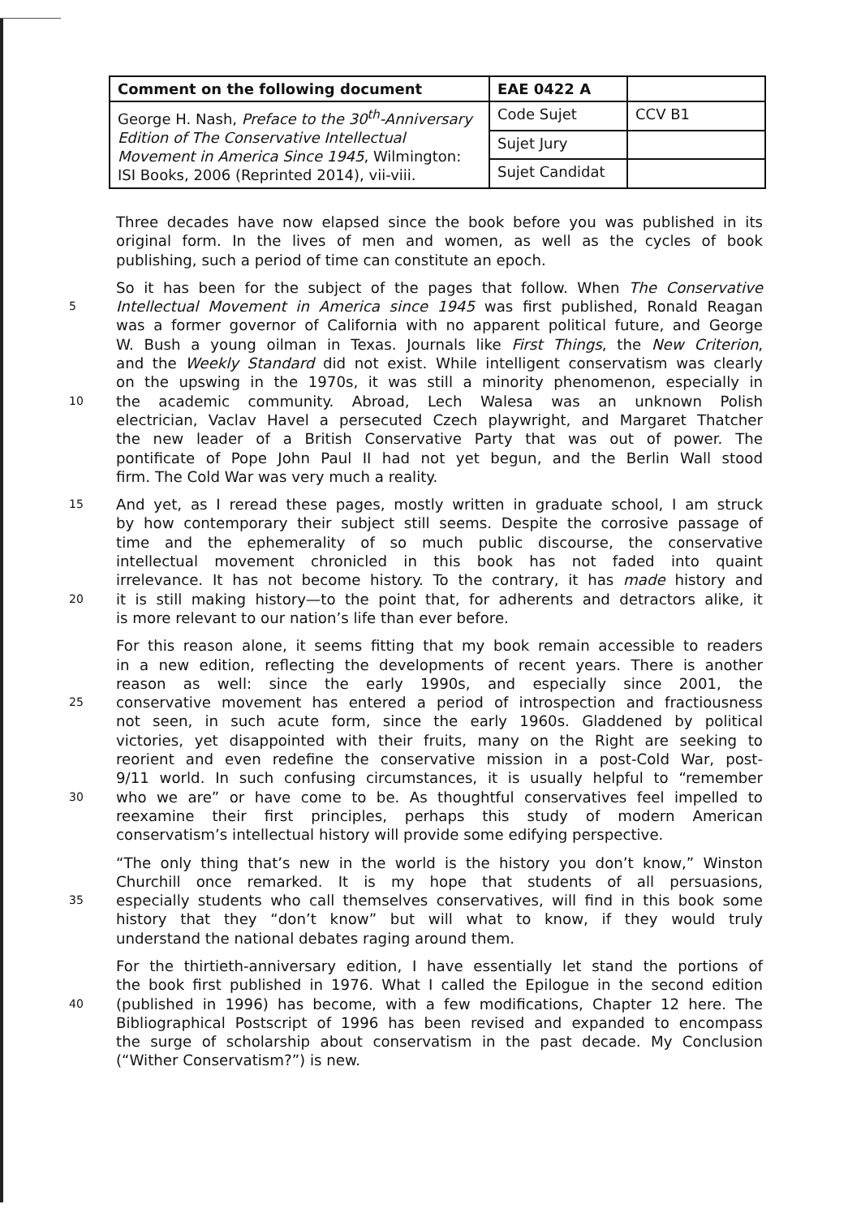| Comment on the following document | EAE 0422 A | |
| --- | --- | --- |
| George H. Nash, Preface to the 30<sup>th</sup>-Anniversary Edition of The Conservative Intellectual Movement in America Since 1945 , Wilmington: ISI Books, 2006 (Reprinted 2014), vii-viii. | Code Sujet | CCV B1 |
| | Sujet Jury | |
| | Sujet Candidat | |
Three decades have now elapsed since the book before you was published in its
original form. In the lives of men and women, as well as the cycles of book
publishing, such a period of time can constitute an epoch.
So it has been for the subject of the pages that follow. When The Conservative
5 Intellectual Movement in America since 1945 was first published, Ronald Reagan
was a former governor of California with no apparent political future, and George
W. Bush a young oilman in Texas. Journals like First Things, the New Criterion,
and the Weekly Standard did not exist. While intelligent conservatism was clearly
on the upswing in the 1970s, it was still a minority phenomenon, especially in
10 the academic community. Abroad, Lech Walesa was an unknown Polish
electrician, Vaclav Havel a persecuted Czech playwright, and Margaret Thatcher
the new leader of a British Conservative Party that was out of power. The
pontificate of Pope John Paul II had not yet begun, and the Berlin Wall stood
firm. The Cold War was very much a reality.
15 And yet, as I reread these pages, mostly written in graduate school, I am struck
by how contemporary their subject still seems. Despite the corrosive passage of
time and the ephemerality of so much public discourse, the conservative
intellectual movement chronicled in this book has not faded into quaint
irrelevance. It has not become history. To the contrary, it has made history and
20 it is still making history—to the point that, for adherents and detractors alike, it
is more relevant to our nation’s life than ever before.
For this reason alone, it seems fitting that my book remain accessible to readers
in a new edition, reflecting the developments of recent years. There is another
reason as well: since the early 1990s, and especially since 2001, the
25 conservative movement has entered a period of introspection and fractiousness
not seen, in such acute form, since the early 1960s. Gladdened by political
victories, yet disappointed with their fruits, many on the Right are seeking to
reorient and even redefine the conservative mission in a post-Cold War, post-
9/11 world. In such confusing circumstances, it is usually helpful to “remember
30 who we are” or have come to be. As thoughtful conservatives feel impelled to
reexamine their first principles, perhaps this study of modern American
conservatism’s intellectual history will provide some edifying perspective.
“The only thing that’s new in the world is the history you don’t know,” Winston
Churchill once remarked. It is my hope that students of all persuasions,
35 especially students who call themselves conservatives, will find in this book some
history that they “don’t know” but will what to know, if they would truly
understand the national debates raging around them.
For the thirtieth-anniversary edition, I have essentially let stand the portions of
the book first published in 1976. What I called the Epilogue in the second edition
40 (published in 1996) has become, with a few modifications, Chapter 12 here. The
Bibliographical Postscript of 1996 has been revised and expanded to encompass
the surge of scholarship about conservatism in the past decade. My Conclusion
(“Wither Conservatism?”) is new.